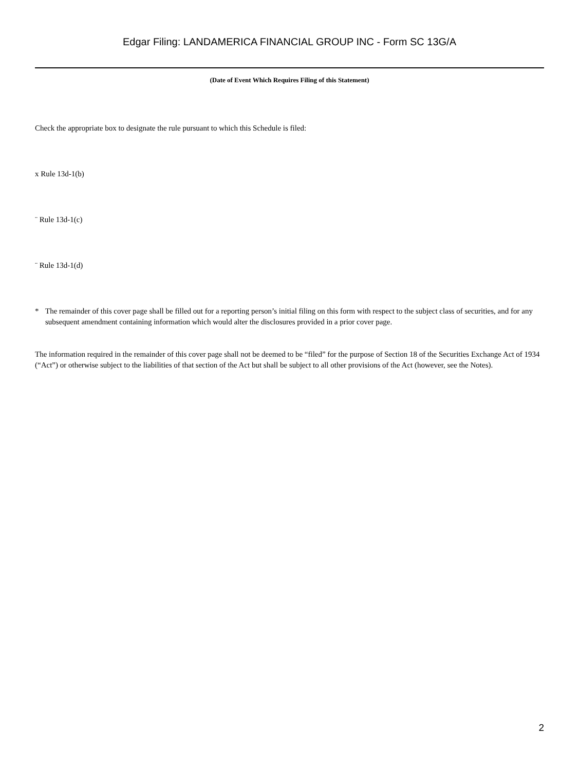Edgar Filing: LANDAMERICA FINANCIAL GROUP INC - Form SC 13G/A
(Date of Event Which Requires Filing of this Statement)
Check the appropriate box to designate the rule pursuant to which this Schedule is filed:
x Rule 13d-1(b)
¨ Rule 13d-1(c)
¨ Rule 13d-1(d)
* The remainder of this cover page shall be filled out for a reporting person’s initial filing on this form with respect to the subject class of securities, and for any subsequent amendment containing information which would alter the disclosures provided in a prior cover page.
The information required in the remainder of this cover page shall not be deemed to be “filed” for the purpose of Section 18 of the Securities Exchange Act of 1934 (“Act”) or otherwise subject to the liabilities of that section of the Act but shall be subject to all other provisions of the Act (however, see the Notes).
2